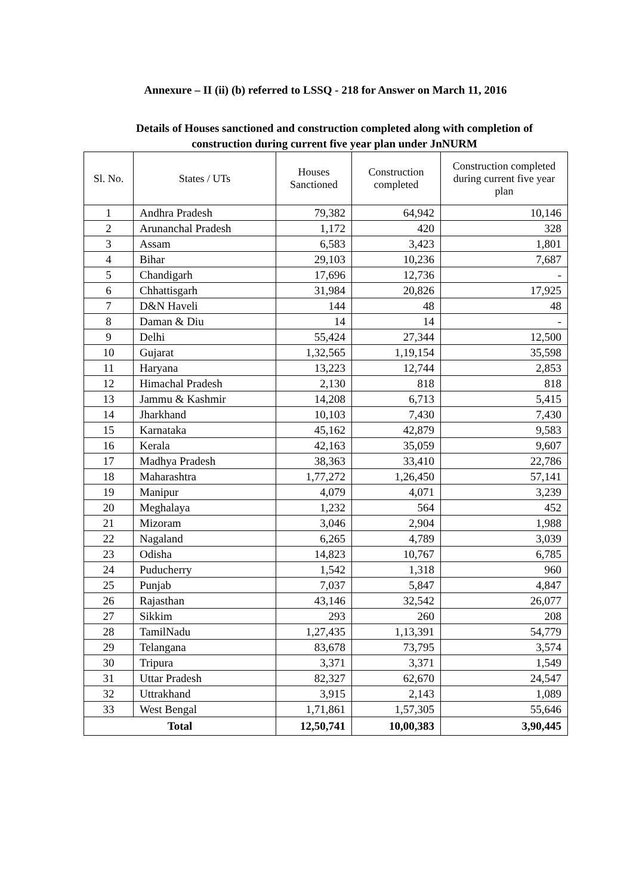Annexure – II (ii) (b) referred to LSSQ - 218 for Answer on March 11, 2016
Details of Houses sanctioned and construction completed along with completion of
construction during current five year plan under JnNURM
| Sl. No. | States / UTs | Houses Sanctioned | Construction completed | Construction completed during current five year plan |
| --- | --- | --- | --- | --- |
| 1 | Andhra Pradesh | 79,382 | 64,942 | 10,146 |
| 2 | Arunanchal Pradesh | 1,172 | 420 | 328 |
| 3 | Assam | 6,583 | 3,423 | 1,801 |
| 4 | Bihar | 29,103 | 10,236 | 7,687 |
| 5 | Chandigarh | 17,696 | 12,736 | - |
| 6 | Chhattisgarh | 31,984 | 20,826 | 17,925 |
| 7 | D&N Haveli | 144 | 48 | 48 |
| 8 | Daman & Diu | 14 | 14 | - |
| 9 | Delhi | 55,424 | 27,344 | 12,500 |
| 10 | Gujarat | 1,32,565 | 1,19,154 | 35,598 |
| 11 | Haryana | 13,223 | 12,744 | 2,853 |
| 12 | Himachal Pradesh | 2,130 | 818 | 818 |
| 13 | Jammu & Kashmir | 14,208 | 6,713 | 5,415 |
| 14 | Jharkhand | 10,103 | 7,430 | 7,430 |
| 15 | Karnataka | 45,162 | 42,879 | 9,583 |
| 16 | Kerala | 42,163 | 35,059 | 9,607 |
| 17 | Madhya Pradesh | 38,363 | 33,410 | 22,786 |
| 18 | Maharashtra | 1,77,272 | 1,26,450 | 57,141 |
| 19 | Manipur | 4,079 | 4,071 | 3,239 |
| 20 | Meghalaya | 1,232 | 564 | 452 |
| 21 | Mizoram | 3,046 | 2,904 | 1,988 |
| 22 | Nagaland | 6,265 | 4,789 | 3,039 |
| 23 | Odisha | 14,823 | 10,767 | 6,785 |
| 24 | Puducherry | 1,542 | 1,318 | 960 |
| 25 | Punjab | 7,037 | 5,847 | 4,847 |
| 26 | Rajasthan | 43,146 | 32,542 | 26,077 |
| 27 | Sikkim | 293 | 260 | 208 |
| 28 | TamilNadu | 1,27,435 | 1,13,391 | 54,779 |
| 29 | Telangana | 83,678 | 73,795 | 3,574 |
| 30 | Tripura | 3,371 | 3,371 | 1,549 |
| 31 | Uttar Pradesh | 82,327 | 62,670 | 24,547 |
| 32 | Uttrakhand | 3,915 | 2,143 | 1,089 |
| 33 | West Bengal | 1,71,861 | 1,57,305 | 55,646 |
| Total | | 12,50,741 | 10,00,383 | 3,90,445 |